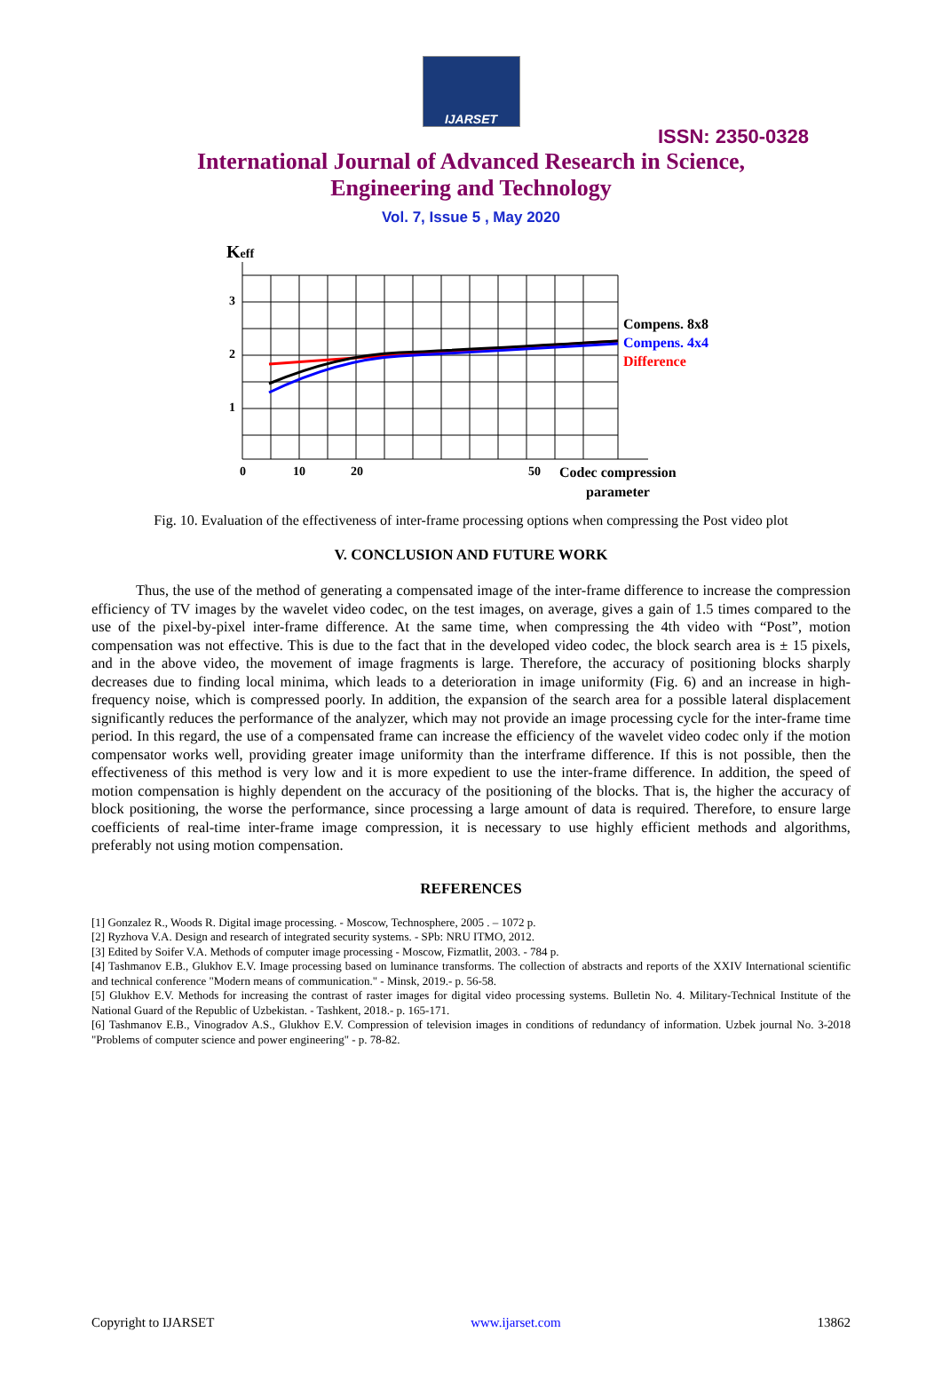IJARSET
ISSN: 2350-0328
International Journal of Advanced Research in Science,
Engineering and Technology
Vol. 7, Issue 5 , May 2020
Keff
3
2
1
0
10
20
50
Codec compression
parameter
Compens. 8x8
Compens. 4x4
Difference
Fig. 10. Evaluation of the effectiveness of inter-frame processing options when compressing the Post video plot
V. CONCLUSION AND FUTURE WORK
Thus, the use of the method of generating a compensated image of the inter-frame difference to increase the compression efficiency of TV images by the wavelet video codec, on the test images, on average, gives a gain of 1.5 times compared to the use of the pixel-by-pixel inter-frame difference. At the same time, when compressing the 4th video with “Post”, motion compensation was not effective. This is due to the fact that in the developed video codec, the block search area is ± 15 pixels, and in the above video, the movement of image fragments is large. Therefore, the accuracy of positioning blocks sharply decreases due to finding local minima, which leads to a deterioration in image uniformity (Fig. 6) and an increase in high-frequency noise, which is compressed poorly. In addition, the expansion of the search area for a possible lateral displacement significantly reduces the performance of the analyzer, which may not provide an image processing cycle for the inter-frame time period. In this regard, the use of a compensated frame can increase the efficiency of the wavelet video codec only if the motion compensator works well, providing greater image uniformity than the interframe difference. If this is not possible, then the effectiveness of this method is very low and it is more expedient to use the inter-frame difference. In addition, the speed of motion compensation is highly dependent on the accuracy of the positioning of the blocks. That is, the higher the accuracy of block positioning, the worse the performance, since processing a large amount of data is required. Therefore, to ensure large coefficients of real-time inter-frame image compression, it is necessary to use highly efficient methods and algorithms, preferably not using motion compensation.
REFERENCES
[1] Gonzalez R., Woods R. Digital image processing. - Moscow, Technosphere, 2005 . – 1072 p.
[2] Ryzhova V.A. Design and research of integrated security systems. - SPb: NRU ITMO, 2012.
[3] Edited by Soifer V.A. Methods of computer image processing - Moscow, Fizmatlit, 2003. - 784 p.
[4] Tashmanov E.B., Glukhov E.V. Image processing based on luminance transforms. The collection of abstracts and reports of the XXIV International scientific and technical conference "Modern means of communication." - Minsk, 2019.- p. 56-58.
[5] Glukhov E.V. Methods for increasing the contrast of raster images for digital video processing systems. Bulletin No. 4. Military-Technical Institute of the National Guard of the Republic of Uzbekistan. - Tashkent, 2018.- p. 165-171.
[6] Tashmanov E.B., Vinogradov A.S., Glukhov E.V. Compression of television images in conditions of redundancy of information. Uzbek journal No. 3-2018 "Problems of computer science and power engineering" - p. 78-82.
Copyright to IJARSET www.ijarset.com 13862